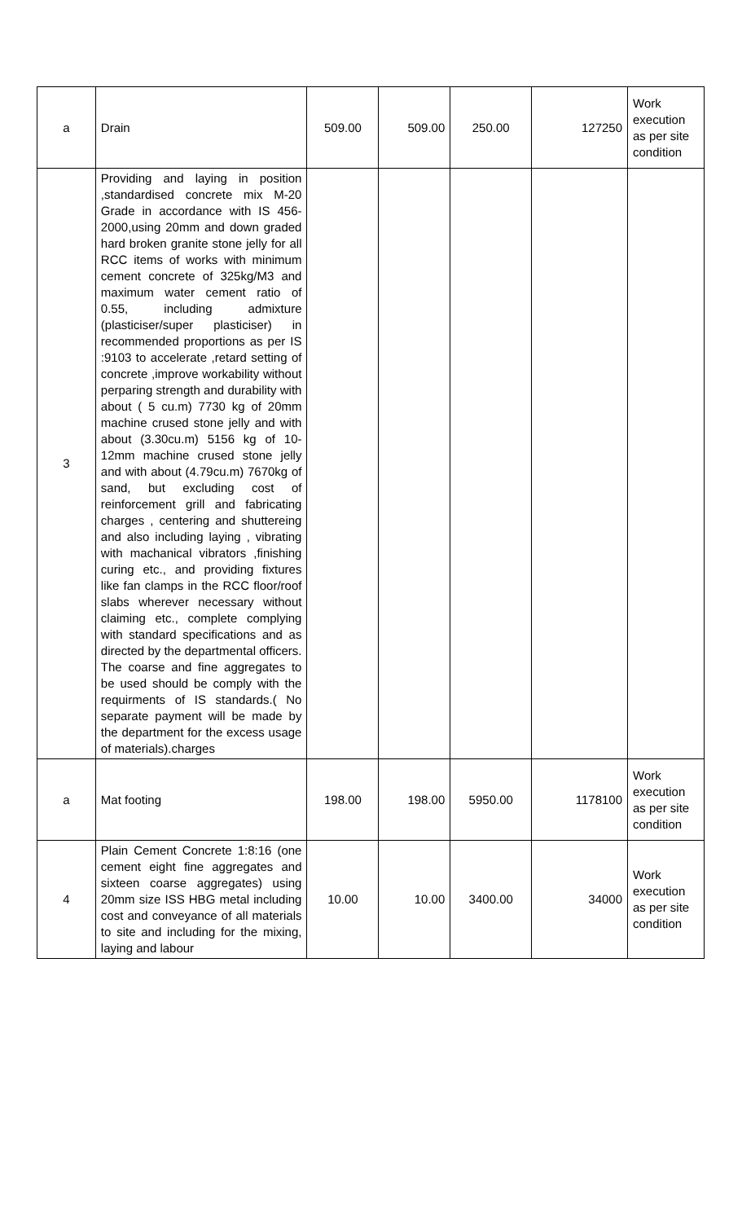| a | Drain | 509.00 | 509.00 | 250.00 | 127250 | Work execution as per site condition |
| 3 | Providing and laying in position ,standardised concrete mix M-20 Grade in accordance with IS 456-2000,using 20mm and down graded hard broken granite stone jelly for all RCC items of works with minimum cement concrete of 325kg/M3 and maximum water cement ratio of 0.55, including admixture (plasticiser/super plasticiser) in recommended proportions as per IS :9103 to accelerate ,retard setting of concrete ,improve workability without perparing strength and durability with about ( 5 cu.m) 7730 kg of 20mm machine crused stone jelly and with about (3.30cu.m) 5156 kg of 10-12mm machine crused stone jelly and with about (4.79cu.m) 7670kg of sand, but excluding cost of reinforcement grill and fabricating charges , centering and shuttereing and also including laying , vibrating with machanical vibrators ,finishing curing etc., and providing fixtures like fan clamps in the RCC floor/roof slabs wherever necessary without claiming etc., complete complying with standard specifications and as directed by the departmental officers. The coarse and fine aggregates to be used should be comply with the requirments of IS standards.( No separate payment will be made by the department for the excess usage of materials).charges | | | | | |
| a | Mat footing | 198.00 | 198.00 | 5950.00 | 1178100 | Work execution as per site condition |
| 4 | Plain Cement Concrete 1:8:16 (one cement eight fine aggregates and sixteen coarse aggregates) using 20mm size ISS HBG metal including cost and conveyance of all materials to site and including for the mixing, laying and labour | 10.00 | 10.00 | 3400.00 | 34000 | Work execution as per site condition |